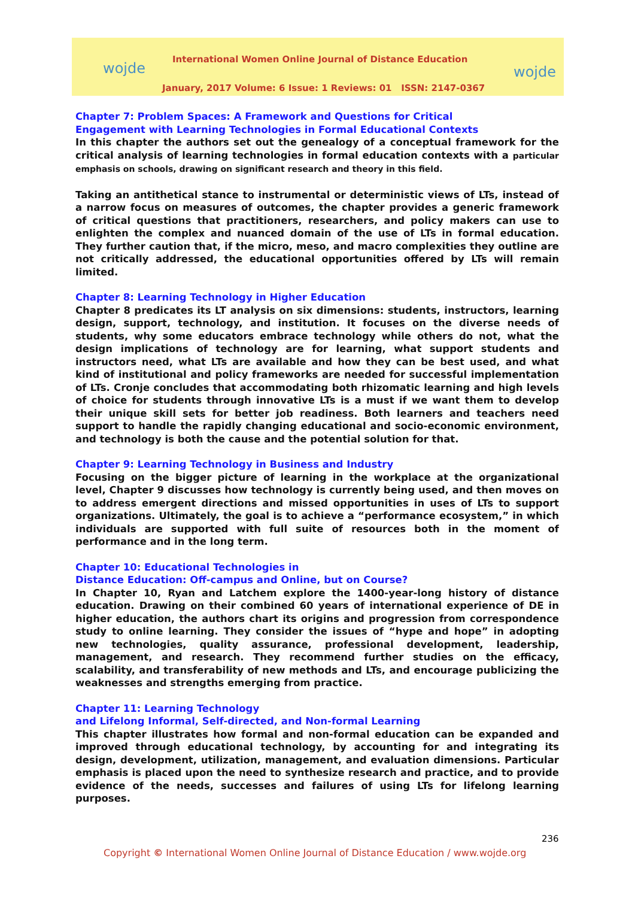wojde
International Women Online Journal of Distance Education
wojde
January, 2017 Volume: 6 Issue: 1 Reviews: 01 ISSN: 2147-0367
Chapter 7: Problem Spaces: A Framework and Questions for Critical
Engagement with Learning Technologies in Formal Educational Contexts
In this chapter the authors set out the genealogy of a conceptual framework for the critical analysis of learning technologies in formal education contexts with a particular emphasis on schools, drawing on significant research and theory in this field.
Taking an antithetical stance to instrumental or deterministic views of LTs, instead of a narrow focus on measures of outcomes, the chapter provides a generic framework of critical questions that practitioners, researchers, and policy makers can use to enlighten the complex and nuanced domain of the use of LTs in formal education. They further caution that, if the micro, meso, and macro complexities they outline are not critically addressed, the educational opportunities offered by LTs will remain limited.
Chapter 8: Learning Technology in Higher Education
Chapter 8 predicates its LT analysis on six dimensions: students, instructors, learning design, support, technology, and institution. It focuses on the diverse needs of students, why some educators embrace technology while others do not, what the design implications of technology are for learning, what support students and instructors need, what LTs are available and how they can be best used, and what kind of institutional and policy frameworks are needed for successful implementation of LTs. Cronje concludes that accommodating both rhizomatic learning and high levels of choice for students through innovative LTs is a must if we want them to develop their unique skill sets for better job readiness. Both learners and teachers need support to handle the rapidly changing educational and socio-economic environment, and technology is both the cause and the potential solution for that.
Chapter 9: Learning Technology in Business and Industry
Focusing on the bigger picture of learning in the workplace at the organizational level, Chapter 9 discusses how technology is currently being used, and then moves on to address emergent directions and missed opportunities in uses of LTs to support organizations. Ultimately, the goal is to achieve a “performance ecosystem,” in which individuals are supported with full suite of resources both in the moment of performance and in the long term.
Chapter 10: Educational Technologies in
Distance Education: Off-campus and Online, but on Course?
In Chapter 10, Ryan and Latchem explore the 1400-year-long history of distance education. Drawing on their combined 60 years of international experience of DE in higher education, the authors chart its origins and progression from correspondence study to online learning. They consider the issues of “hype and hope” in adopting new technologies, quality assurance, professional development, leadership, management, and research. They recommend further studies on the efficacy, scalability, and transferability of new methods and LTs, and encourage publicizing the weaknesses and strengths emerging from practice.
Chapter 11: Learning Technology
and Lifelong Informal, Self-directed, and Non-formal Learning
This chapter illustrates how formal and non-formal education can be expanded and improved through educational technology, by accounting for and integrating its design, development, utilization, management, and evaluation dimensions. Particular emphasis is placed upon the need to synthesize research and practice, and to provide evidence of the needs, successes and failures of using LTs for lifelong learning purposes.
236
Copyright © International Women Online Journal of Distance Education / www.wojde.org